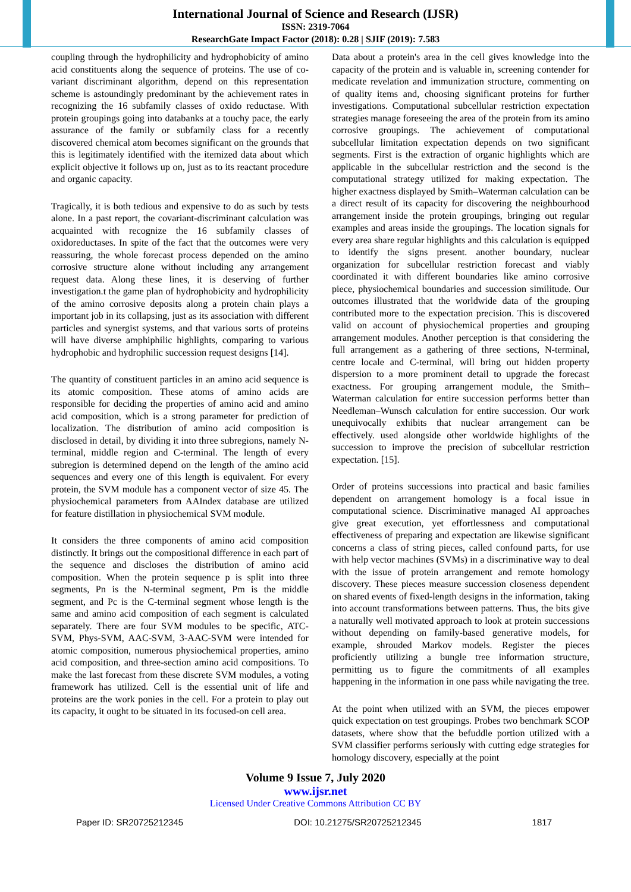International Journal of Science and Research (IJSR)
ISSN: 2319-7064
ResearchGate Impact Factor (2018): 0.28 | SJIF (2019): 7.583
coupling through the hydrophilicity and hydrophobicity of amino acid constituents along the sequence of proteins. The use of co-variant discriminant algorithm, depend on this representation scheme is astoundingly predominant by the achievement rates in recognizing the 16 subfamily classes of oxido reductase. With protein groupings going into databanks at a touchy pace, the early assurance of the family or subfamily class for a recently discovered chemical atom becomes significant on the grounds that this is legitimately identified with the itemized data about which explicit objective it follows up on, just as to its reactant procedure and organic capacity.
Tragically, it is both tedious and expensive to do as such by tests alone. In a past report, the covariant-discriminant calculation was acquainted with recognize the 16 subfamily classes of oxidoreductases. In spite of the fact that the outcomes were very reassuring, the whole forecast process depended on the amino corrosive structure alone without including any arrangement request data. Along these lines, it is deserving of further investigation.t the game plan of hydrophobicity and hydrophilicity of the amino corrosive deposits along a protein chain plays a important job in its collapsing, just as its association with different particles and synergist systems, and that various sorts of proteins will have diverse amphiphilic highlights, comparing to various hydrophobic and hydrophilic succession request designs [14].
The quantity of constituent particles in an amino acid sequence is its atomic composition. These atoms of amino acids are responsible for deciding the properties of amino acid and amino acid composition, which is a strong parameter for prediction of localization. The distribution of amino acid composition is disclosed in detail, by dividing it into three subregions, namely N-terminal, middle region and C-terminal. The length of every subregion is determined depend on the length of the amino acid sequences and every one of this length is equivalent. For every protein, the SVM module has a component vector of size 45. The physiochemical parameters from AAIndex database are utilized for feature distillation in physiochemical SVM module.
It considers the three components of amino acid composition distinctly. It brings out the compositional difference in each part of the sequence and discloses the distribution of amino acid composition. When the protein sequence p is split into three segments, Pn is the N-terminal segment, Pm is the middle segment, and Pc is the C-terminal segment whose length is the same and amino acid composition of each segment is calculated separately. There are four SVM modules to be specific, ATC-SVM, Phys-SVM, AAC-SVM, 3-AAC-SVM were intended for atomic composition, numerous physiochemical properties, amino acid composition, and three-section amino acid compositions. To make the last forecast from these discrete SVM modules, a voting framework has utilized. Cell is the essential unit of life and proteins are the work ponies in the cell. For a protein to play out its capacity, it ought to be situated in its focused-on cell area.
Data about a protein's area in the cell gives knowledge into the capacity of the protein and is valuable in, screening contender for medicate revelation and immunization structure, commenting on of quality items and, choosing significant proteins for further investigations. Computational subcellular restriction expectation strategies manage foreseeing the area of the protein from its amino corrosive groupings. The achievement of computational subcellular limitation expectation depends on two significant segments. First is the extraction of organic highlights which are applicable in the subcellular restriction and the second is the computational strategy utilized for making expectation. The higher exactness displayed by Smith–Waterman calculation can be a direct result of its capacity for discovering the neighbourhood arrangement inside the protein groupings, bringing out regular examples and areas inside the groupings. The location signals for every area share regular highlights and this calculation is equipped to identify the signs present. another boundary, nuclear organization for subcellular restriction forecast and viably coordinated it with different boundaries like amino corrosive piece, physiochemical boundaries and succession similitude. Our outcomes illustrated that the worldwide data of the grouping contributed more to the expectation precision. This is discovered valid on account of physiochemical properties and grouping arrangement modules. Another perception is that considering the full arrangement as a gathering of three sections, N-terminal, centre locale and C-terminal, will bring out hidden property dispersion to a more prominent detail to upgrade the forecast exactness. For grouping arrangement module, the Smith–Waterman calculation for entire succession performs better than Needleman–Wunsch calculation for entire succession. Our work unequivocally exhibits that nuclear arrangement can be effectively. used alongside other worldwide highlights of the succession to improve the precision of subcellular restriction expectation. [15].
Order of proteins successions into practical and basic families dependent on arrangement homology is a focal issue in computational science. Discriminative managed AI approaches give great execution, yet effortlessness and computational effectiveness of preparing and expectation are likewise significant concerns a class of string pieces, called confound parts, for use with help vector machines (SVMs) in a discriminative way to deal with the issue of protein arrangement and remote homology discovery. These pieces measure succession closeness dependent on shared events of fixed-length designs in the information, taking into account transformations between patterns. Thus, the bits give a naturally well motivated approach to look at protein successions without depending on family-based generative models, for example, shrouded Markov models. Register the pieces proficiently utilizing a bungle tree information structure, permitting us to figure the commitments of all examples happening in the information in one pass while navigating the tree.
At the point when utilized with an SVM, the pieces empower quick expectation on test groupings. Probes two benchmark SCOP datasets, where show that the befuddle portion utilized with a SVM classifier performs seriously with cutting edge strategies for homology discovery, especially at the point
Volume 9 Issue 7, July 2020
www.ijsr.net
Licensed Under Creative Commons Attribution CC BY
Paper ID: SR20725212345 DOI: 10.21275/SR20725212345 1817